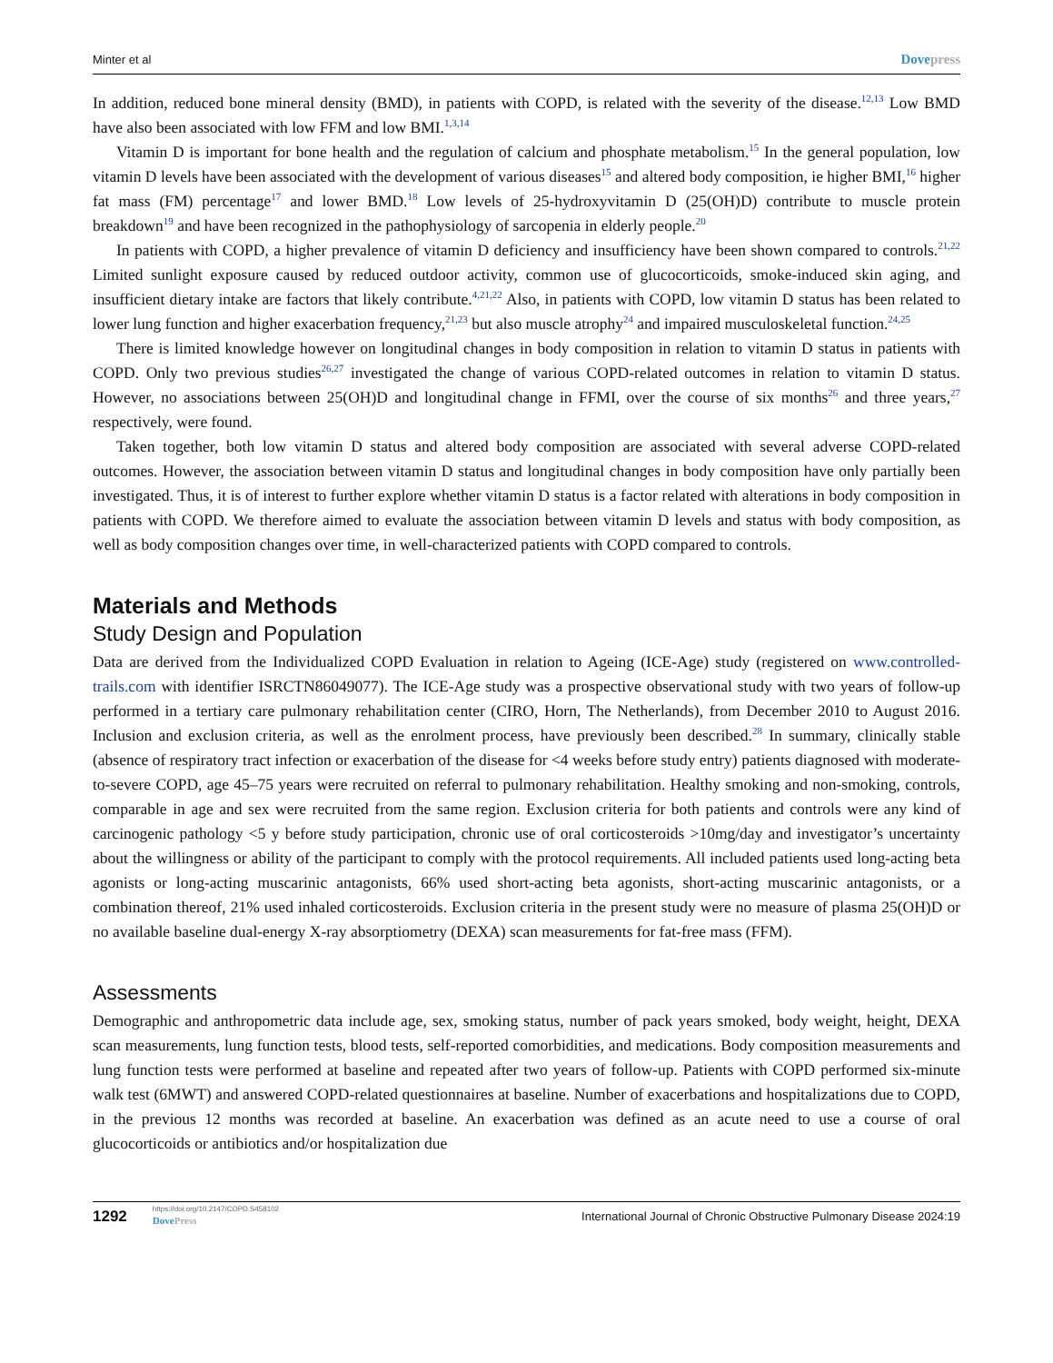Minter et al Dovepress
In addition, reduced bone mineral density (BMD), in patients with COPD, is related with the severity of the disease.<sup>12,13</sup> Low BMD have also been associated with low FFM and low BMI.<sup>1,3,14</sup>
Vitamin D is important for bone health and the regulation of calcium and phosphate metabolism.<sup>15</sup> In the general population, low vitamin D levels have been associated with the development of various diseases<sup>15</sup> and altered body composition, ie higher BMI,<sup>16</sup> higher fat mass (FM) percentage<sup>17</sup> and lower BMD.<sup>18</sup> Low levels of 25-hydroxyvitamin D (25(OH)D) contribute to muscle protein breakdown<sup>19</sup> and have been recognized in the pathophysiology of sarcopenia in elderly people.<sup>20</sup>
In patients with COPD, a higher prevalence of vitamin D deficiency and insufficiency have been shown compared to controls.<sup>21,22</sup> Limited sunlight exposure caused by reduced outdoor activity, common use of glucocorticoids, smoke-induced skin aging, and insufficient dietary intake are factors that likely contribute.<sup>4,21,22</sup> Also, in patients with COPD, low vitamin D status has been related to lower lung function and higher exacerbation frequency,<sup>21,23</sup> but also muscle atrophy<sup>24</sup> and impaired musculoskeletal function.<sup>24,25</sup>
There is limited knowledge however on longitudinal changes in body composition in relation to vitamin D status in patients with COPD. Only two previous studies<sup>26,27</sup> investigated the change of various COPD-related outcomes in relation to vitamin D status. However, no associations between 25(OH)D and longitudinal change in FFMI, over the course of six months<sup>26</sup> and three years,<sup>27</sup> respectively, were found.
Taken together, both low vitamin D status and altered body composition are associated with several adverse COPD-related outcomes. However, the association between vitamin D status and longitudinal changes in body composition have only partially been investigated. Thus, it is of interest to further explore whether vitamin D status is a factor related with alterations in body composition in patients with COPD. We therefore aimed to evaluate the association between vitamin D levels and status with body composition, as well as body composition changes over time, in well-characterized patients with COPD compared to controls.
Materials and Methods
Study Design and Population
Data are derived from the Individualized COPD Evaluation in relation to Ageing (ICE-Age) study (registered on www.controlled-trails.com with identifier ISRCTN86049077). The ICE-Age study was a prospective observational study with two years of follow-up performed in a tertiary care pulmonary rehabilitation center (CIRO, Horn, The Netherlands), from December 2010 to August 2016. Inclusion and exclusion criteria, as well as the enrolment process, have previously been described.<sup>28</sup> In summary, clinically stable (absence of respiratory tract infection or exacerbation of the disease for <4 weeks before study entry) patients diagnosed with moderate-to-severe COPD, age 45–75 years were recruited on referral to pulmonary rehabilitation. Healthy smoking and non-smoking, controls, comparable in age and sex were recruited from the same region. Exclusion criteria for both patients and controls were any kind of carcinogenic pathology <5 y before study participation, chronic use of oral corticosteroids >10mg/day and investigator’s uncertainty about the willingness or ability of the participant to comply with the protocol requirements. All included patients used long-acting beta agonists or long-acting muscarinic antagonists, 66% used short-acting beta agonists, short-acting muscarinic antagonists, or a combination thereof, 21% used inhaled corticosteroids. Exclusion criteria in the present study were no measure of plasma 25(OH)D or no available baseline dual-energy X-ray absorptiometry (DEXA) scan measurements for fat-free mass (FFM).
Assessments
Demographic and anthropometric data include age, sex, smoking status, number of pack years smoked, body weight, height, DEXA scan measurements, lung function tests, blood tests, self-reported comorbidities, and medications. Body composition measurements and lung function tests were performed at baseline and repeated after two years of follow-up. Patients with COPD performed six-minute walk test (6MWT) and answered COPD-related questionnaires at baseline. Number of exacerbations and hospitalizations due to COPD, in the previous 12 months was recorded at baseline. An exacerbation was defined as an acute need to use a course of oral glucocorticoids or antibiotics and/or hospitalization due
1292
https://doi.org/10.2147/COPD.S458102
DovePress
International Journal of Chronic Obstructive Pulmonary Disease 2024:19